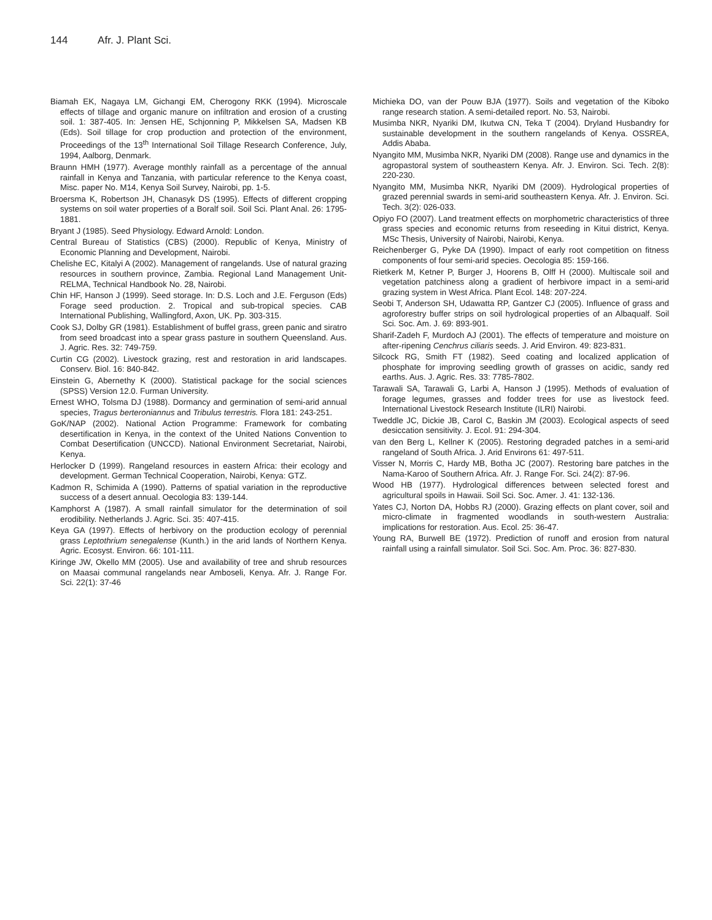144 Afr. J. Plant Sci.
Biamah EK, Nagaya LM, Gichangi EM, Cherogony RKK (1994). Microscale effects of tillage and organic manure on infiltration and erosion of a crusting soil. 1: 387-405. In: Jensen HE, Schjonning P, Mikkelsen SA, Madsen KB (Eds). Soil tillage for crop production and protection of the environment, Proceedings of the 13<sup>th</sup> International Soil Tillage Research Conference, July, 1994, Aalborg, Denmark.
Braunn HMH (1977). Average monthly rainfall as a percentage of the annual rainfall in Kenya and Tanzania, with particular reference to the Kenya coast, Misc. paper No. M14, Kenya Soil Survey, Nairobi, pp. 1-5.
Broersma K, Robertson JH, Chanasyk DS (1995). Effects of different cropping systems on soil water properties of a Boralf soil. Soil Sci. Plant Anal. 26: 1795-1881.
Bryant J (1985). Seed Physiology. Edward Arnold: London.
Central Bureau of Statistics (CBS) (2000). Republic of Kenya, Ministry of Economic Planning and Development, Nairobi.
Chelishe EC, Kitalyi A (2002). Management of rangelands. Use of natural grazing resources in southern province, Zambia. Regional Land Management Unit- RELMA, Technical Handbook No. 28, Nairobi.
Chin HF, Hanson J (1999). Seed storage. In: D.S. Loch and J.E. Ferguson (Eds) Forage seed production. 2. Tropical and sub-tropical species. CAB International Publishing, Wallingford, Axon, UK. Pp. 303-315.
Cook SJ, Dolby GR (1981). Establishment of buffel grass, green panic and siratro from seed broadcast into a spear grass pasture in southern Queensland. Aus. J. Agric. Res. 32: 749-759.
Curtin CG (2002). Livestock grazing, rest and restoration in arid landscapes. Conserv. Biol. 16: 840-842.
Einstein G, Abernethy K (2000). Statistical package for the social sciences (SPSS) Version 12.0. Furman University.
Ernest WHO, Tolsma DJ (1988). Dormancy and germination of semi-arid annual species, Tragus berteroniannus and Tribulus terrestris. Flora 181: 243-251.
GoK/NAP (2002). National Action Programme: Framework for combating desertification in Kenya, in the context of the United Nations Convention to Combat Desertification (UNCCD). National Environment Secretariat, Nairobi, Kenya.
Herlocker D (1999). Rangeland resources in eastern Africa: their ecology and development. German Technical Cooperation, Nairobi, Kenya: GTZ.
Kadmon R, Schimida A (1990). Patterns of spatial variation in the reproductive success of a desert annual. Oecologia 83: 139-144.
Kamphorst A (1987). A small rainfall simulator for the determination of soil erodibility. Netherlands J. Agric. Sci. 35: 407-415.
Keya GA (1997). Effects of herbivory on the production ecology of perennial grass Leptothrium senegalense (Kunth.) in the arid lands of Northern Kenya. Agric. Ecosyst. Environ. 66: 101-111.
Kiringe JW, Okello MM (2005). Use and availability of tree and shrub resources on Maasai communal rangelands near Amboseli, Kenya. Afr. J. Range For. Sci. 22(1): 37-46
Michieka DO, van der Pouw BJA (1977). Soils and vegetation of the Kiboko range research station. A semi-detailed report. No. 53, Nairobi.
Musimba NKR, Nyariki DM, Ikutwa CN, Teka T (2004). Dryland Husbandry for sustainable development in the southern rangelands of Kenya. OSSREA, Addis Ababa.
Nyangito MM, Musimba NKR, Nyariki DM (2008). Range use and dynamics in the agropastoral system of southeastern Kenya. Afr. J. Environ. Sci. Tech. 2(8): 220-230.
Nyangito MM, Musimba NKR, Nyariki DM (2009). Hydrological properties of grazed perennial swards in semi-arid southeastern Kenya. Afr. J. Environ. Sci. Tech. 3(2): 026-033.
Opiyo FO (2007). Land treatment effects on morphometric characteristics of three grass species and economic returns from reseeding in Kitui district, Kenya. MSc Thesis, University of Nairobi, Nairobi, Kenya.
Reichenberger G, Pyke DA (1990). Impact of early root competition on fitness components of four semi-arid species. Oecologia 85: 159-166.
Rietkerk M, Ketner P, Burger J, Hoorens B, Olff H (2000). Multiscale soil and vegetation patchiness along a gradient of herbivore impact in a semi-arid grazing system in West Africa. Plant Ecol. 148: 207-224.
Seobi T, Anderson SH, Udawatta RP, Gantzer CJ (2005). Influence of grass and agroforestry buffer strips on soil hydrological properties of an Albaqualf. Soil Sci. Soc. Am. J. 69: 893-901.
Sharif-Zadeh F, Murdoch AJ (2001). The effects of temperature and moisture on after-ripening Cenchrus ciliaris seeds. J. Arid Environ. 49: 823-831.
Silcock RG, Smith FT (1982). Seed coating and localized application of phosphate for improving seedling growth of grasses on acidic, sandy red earths. Aus. J. Agric. Res. 33: 7785-7802.
Tarawali SA, Tarawali G, Larbi A, Hanson J (1995). Methods of evaluation of forage legumes, grasses and fodder trees for use as livestock feed. International Livestock Research Institute (ILRI) Nairobi.
Tweddle JC, Dickie JB, Carol C, Baskin JM (2003). Ecological aspects of seed desiccation sensitivity. J. Ecol. 91: 294-304.
van den Berg L, Kellner K (2005). Restoring degraded patches in a semi-arid rangeland of South Africa. J. Arid Environs 61: 497-511.
Visser N, Morris C, Hardy MB, Botha JC (2007). Restoring bare patches in the Nama-Karoo of Southern Africa. Afr. J. Range For. Sci. 24(2): 87-96.
Wood HB (1977). Hydrological differences between selected forest and agricultural spoils in Hawaii. Soil Sci. Soc. Amer. J. 41: 132-136.
Yates CJ, Norton DA, Hobbs RJ (2000). Grazing effects on plant cover, soil and micro-climate in fragmented woodlands in south-western Australia: implications for restoration. Aus. Ecol. 25: 36-47.
Young RA, Burwell BE (1972). Prediction of runoff and erosion from natural rainfall using a rainfall simulator. Soil Sci. Soc. Am. Proc. 36: 827-830.